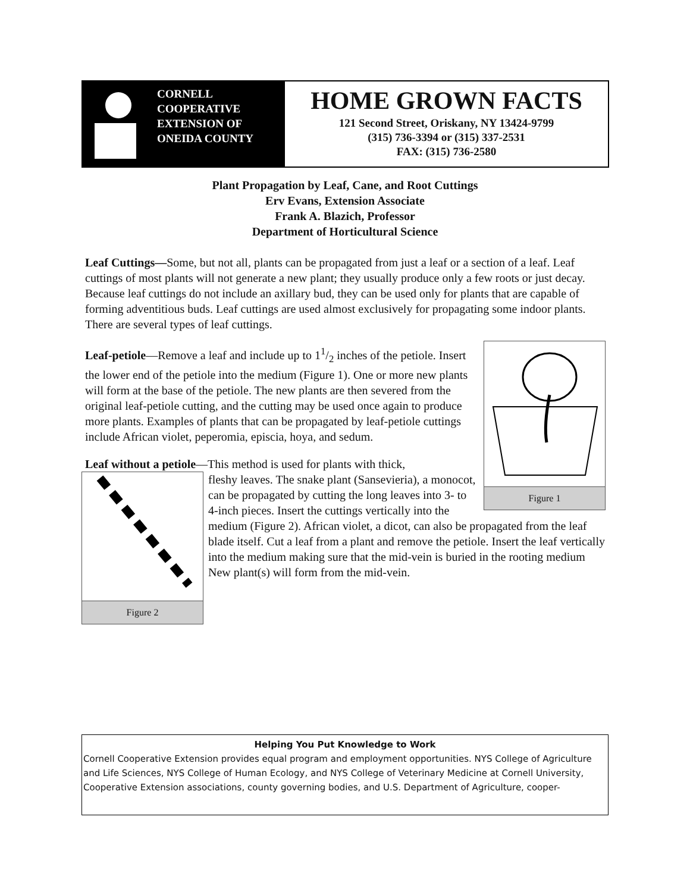CORNELL
COOPERATIVE
EXTENSION OF
ONEIDA COUNTY
HOME GROWN FACTS
121 Second Street, Oriskany, NY 13424-9799
(315) 736-3394 or (315) 337-2531
FAX: (315) 736-2580
Plant Propagation by Leaf, Cane, and Root Cuttings
Erv Evans, Extension Associate
Frank A. Blazich, Professor
Department of Horticultural Science
Leaf Cuttings—Some, but not all, plants can be propagated from just a leaf or a section of a leaf. Leaf cuttings of most plants will not generate a new plant; they usually produce only a few roots or just decay. Because leaf cuttings do not include an axillary bud, they can be used only for plants that are capable of forming adventitious buds. Leaf cuttings are used almost exclusively for propagating some indoor plants. There are several types of leaf cuttings.
Figure 1
Leaf-petiole—Remove a leaf and include up to 11/2 inches of the petiole. Insert the lower end of the petiole into the medium (Figure 1). One or more new plants will form at the base of the petiole. The new plants are then severed from the original leaf-petiole cutting, and the cutting may be used once again to produce more plants. Examples of plants that can be propagated by leaf-petiole cuttings include African violet, peperomia, episcia, hoya, and sedum.
Leaf without a petiole—This method is used for plants with thick,
Figure 2 fleshy leaves. The snake plant (Sansevieria), a monocot, can be propagated by cutting the long leaves into 3- to 4-inch pieces. Insert the cuttings vertically into the medium (Figure 2). African violet, a dicot, can also be propagated from the leaf blade itself. Cut a leaf from a plant and remove the petiole. Insert the leaf vertically into the medium making sure that the mid-vein is buried in the rooting medium New plant(s) will form from the mid-vein.
Helping You Put Knowledge to Work
Cornell Cooperative Extension provides equal program and employment opportunities. NYS College of Agriculture and Life Sciences, NYS College of Human Ecology, and NYS College of Veterinary Medicine at Cornell University, Cooperative Extension associations, county governing bodies, and U.S. Department of Agriculture, cooper-